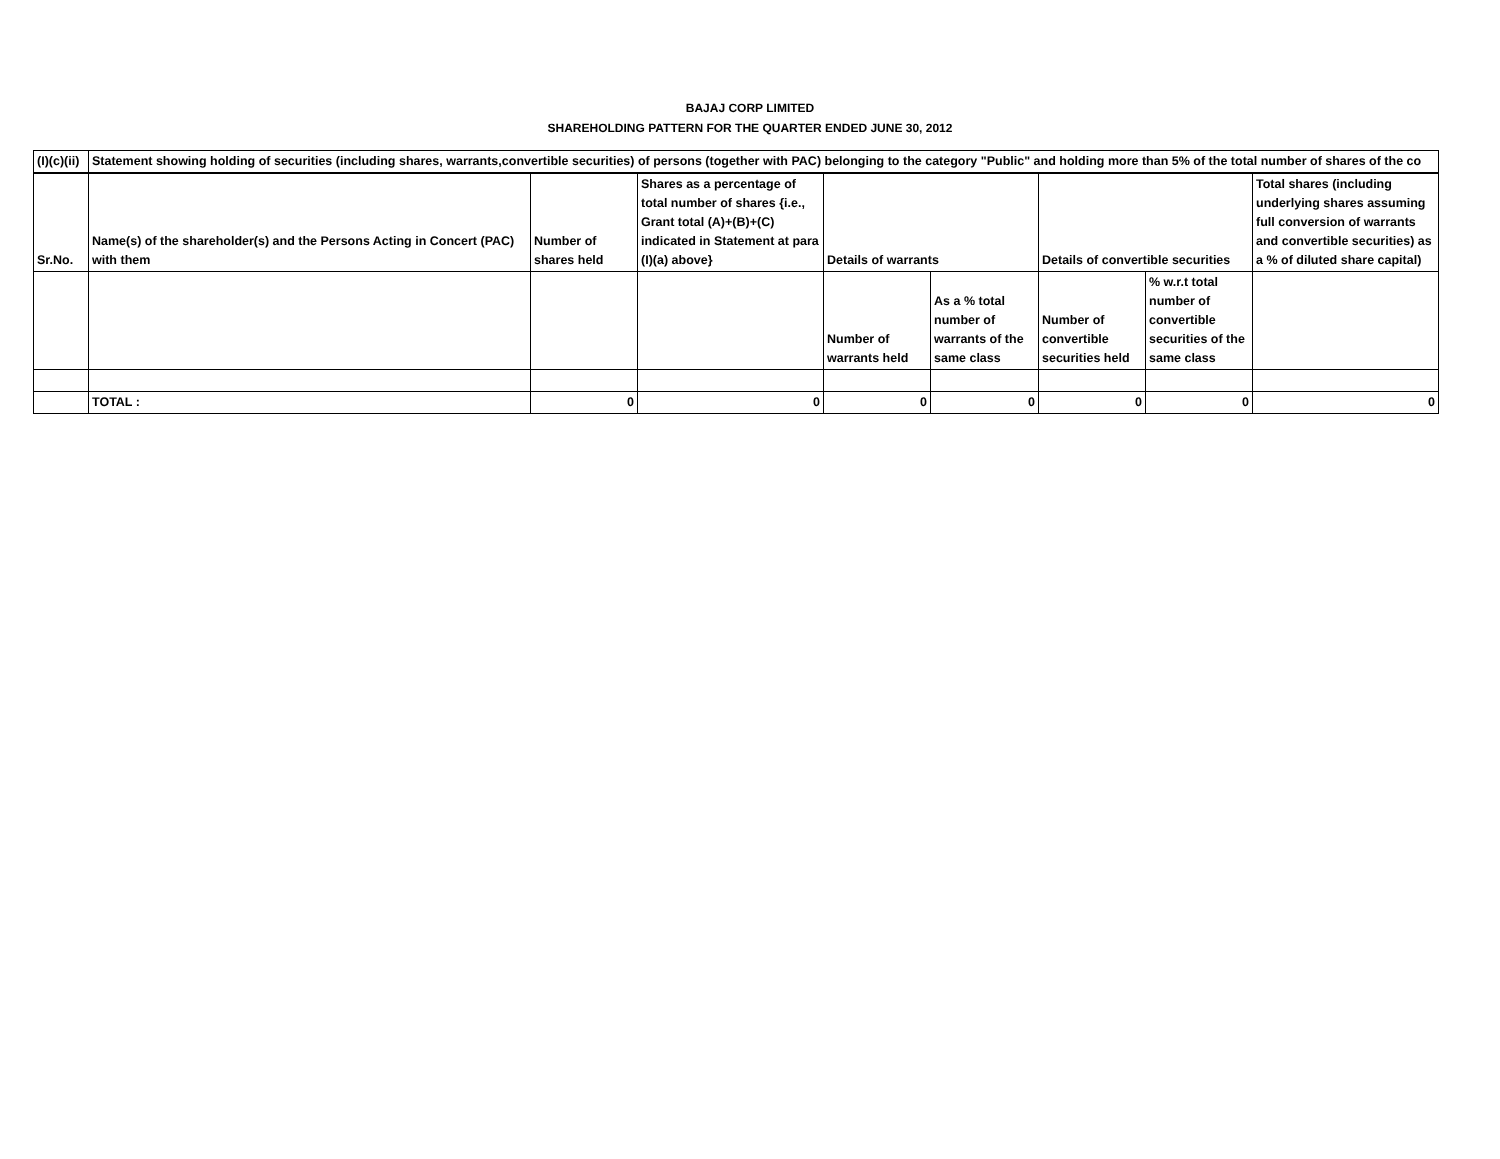BAJAJ CORP LIMITED
SHAREHOLDING PATTERN FOR THE QUARTER ENDED JUNE 30, 2012
| (I)(c)(ii) | Statement showing holding of securities (including shares, warrants,convertible securities) of persons (together with PAC) belonging to the category "Public" and holding more than 5% of the total number of shares of the co | | | | | | | |
| Sr.No. | Name(s) of the shareholder(s) and the Persons Acting in Concert (PAC) with them | Number of shares held | Shares as a percentage of total number of shares {i.e., Grant total (A)+(B)+(C) indicated in Statement at para (I)(a) above} | Details of warrants | | Details of convertible securities | | Total shares (including underlying shares assuming full conversion of warrants and convertible securities) as a % of diluted share capital) |
| | | | | Number of warrants held | As a % total number of warrants of the same class | Number of convertible securities held | % w.r.t total number of convertible securities of the same class | |
| | TOTAL : | 0 | 0 | 0 | 0 | 0 | 0 | 0 |